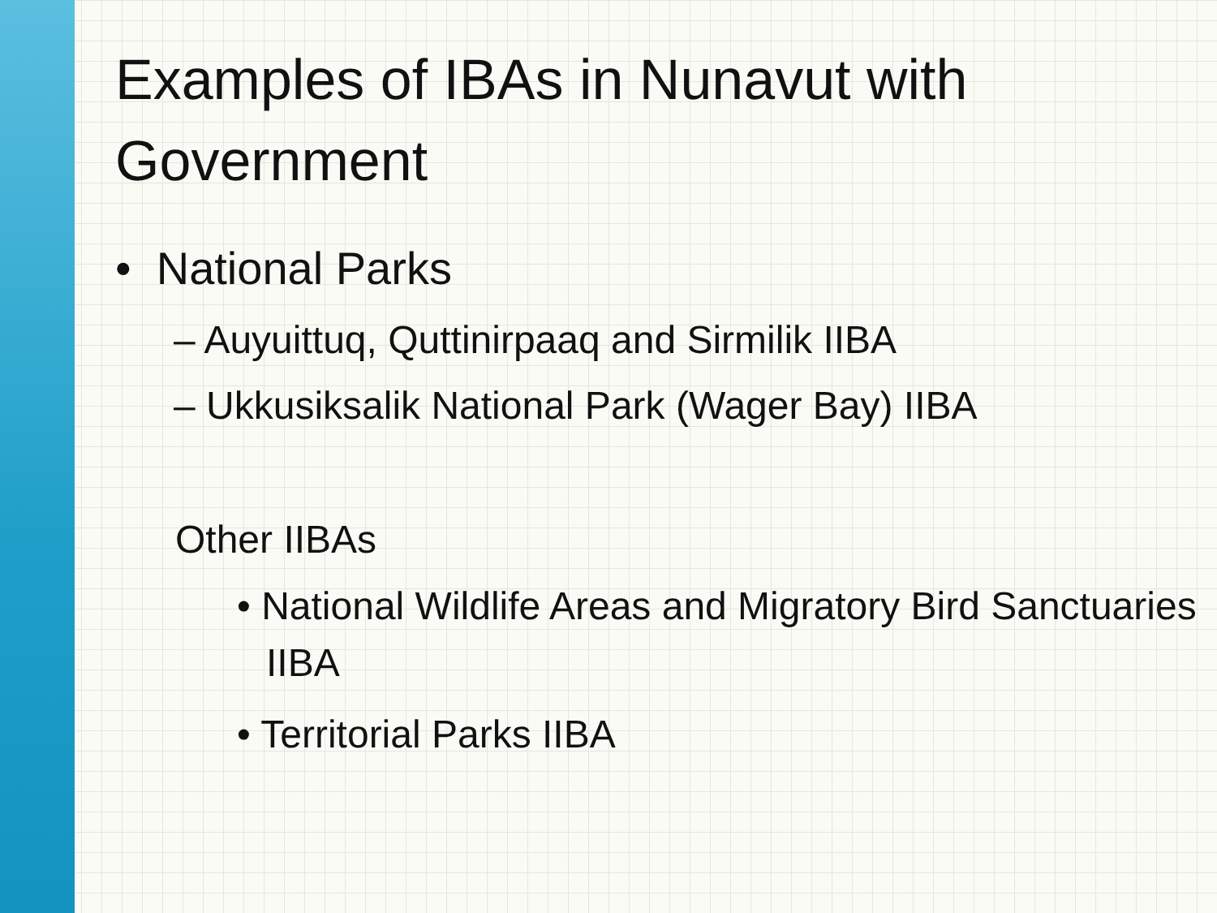Examples of IBAs in Nunavut with Government
• National Parks
– Auyuittuq, Quttinirpaaq and Sirmilik IIBA
– Ukkusiksalik National Park (Wager Bay) IIBA
Other IIBAs
• National Wildlife Areas and Migratory Bird Sanctuaries IIBA
• Territorial Parks IIBA